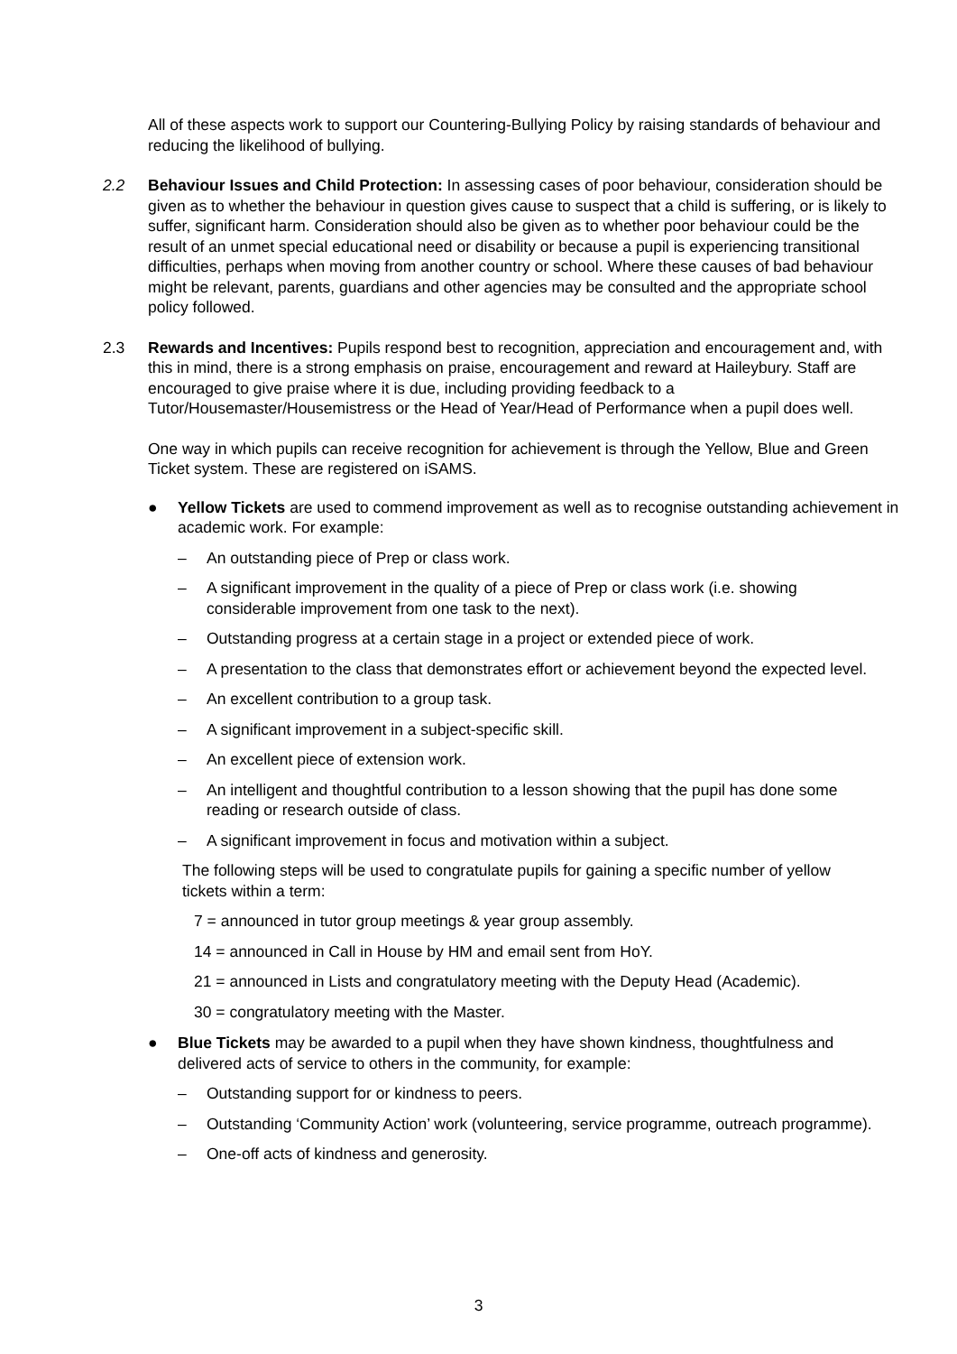All of these aspects work to support our Countering-Bullying Policy by raising standards of behaviour and reducing the likelihood of bullying.
2.2 Behaviour Issues and Child Protection: In assessing cases of poor behaviour, consideration should be given as to whether the behaviour in question gives cause to suspect that a child is suffering, or is likely to suffer, significant harm. Consideration should also be given as to whether poor behaviour could be the result of an unmet special educational need or disability or because a pupil is experiencing transitional difficulties, perhaps when moving from another country or school. Where these causes of bad behaviour might be relevant, parents, guardians and other agencies may be consulted and the appropriate school policy followed.
2.3 Rewards and Incentives: Pupils respond best to recognition, appreciation and encouragement and, with this in mind, there is a strong emphasis on praise, encouragement and reward at Haileybury. Staff are encouraged to give praise where it is due, including providing feedback to a Tutor/Housemaster/Housemistress or the Head of Year/Head of Performance when a pupil does well.
One way in which pupils can receive recognition for achievement is through the Yellow, Blue and Green Ticket system. These are registered on iSAMS.
● Yellow Tickets are used to commend improvement as well as to recognise outstanding achievement in academic work. For example:
– An outstanding piece of Prep or class work.
– A significant improvement in the quality of a piece of Prep or class work (i.e. showing considerable improvement from one task to the next).
– Outstanding progress at a certain stage in a project or extended piece of work.
– A presentation to the class that demonstrates effort or achievement beyond the expected level.
– An excellent contribution to a group task.
– A significant improvement in a subject-specific skill.
– An excellent piece of extension work.
– An intelligent and thoughtful contribution to a lesson showing that the pupil has done some reading or research outside of class.
– A significant improvement in focus and motivation within a subject.
The following steps will be used to congratulate pupils for gaining a specific number of yellow tickets within a term:
7 = announced in tutor group meetings & year group assembly.
14 = announced in Call in House by HM and email sent from HoY.
21 = announced in Lists and congratulatory meeting with the Deputy Head (Academic).
30 = congratulatory meeting with the Master.
● Blue Tickets may be awarded to a pupil when they have shown kindness, thoughtfulness and delivered acts of service to others in the community, for example:
– Outstanding support for or kindness to peers.
– Outstanding ‘Community Action’ work (volunteering, service programme, outreach programme).
– One-off acts of kindness and generosity.
3